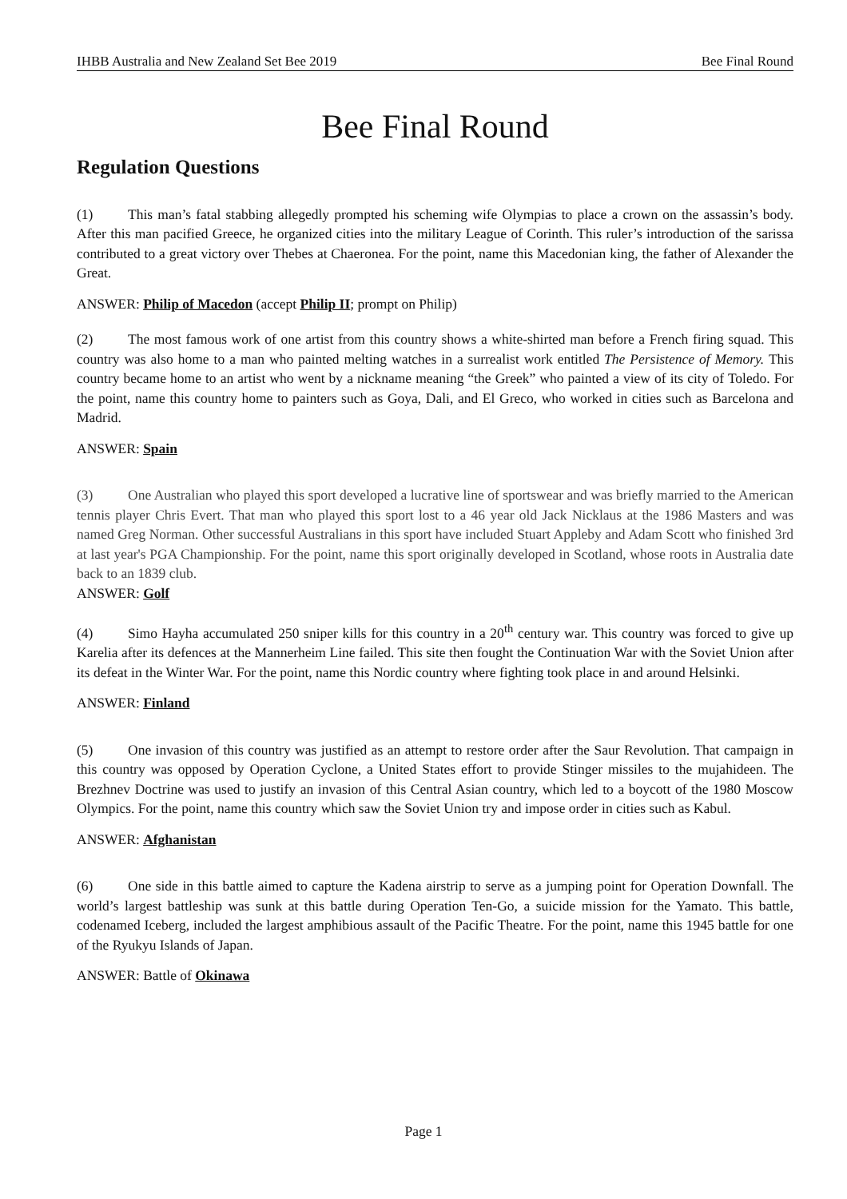IHBB Australia and New Zealand Set Bee 2019 Bee Final Round
Bee Final Round
Regulation Questions
(1) This man’s fatal stabbing allegedly prompted his scheming wife Olympias to place a crown on the assassin’s body. After this man pacified Greece, he organized cities into the military League of Corinth. This ruler’s introduction of the sarissa contributed to a great victory over Thebes at Chaeronea. For the point, name this Macedonian king, the father of Alexander the Great.
ANSWER: Philip of Macedon (accept Philip II; prompt on Philip)
(2) The most famous work of one artist from this country shows a white-shirted man before a French firing squad. This country was also home to a man who painted melting watches in a surrealist work entitled The Persistence of Memory. This country became home to an artist who went by a nickname meaning “the Greek” who painted a view of its city of Toledo. For the point, name this country home to painters such as Goya, Dali, and El Greco, who worked in cities such as Barcelona and Madrid.
ANSWER: Spain
(3) One Australian who played this sport developed a lucrative line of sportswear and was briefly married to the American tennis player Chris Evert. That man who played this sport lost to a 46 year old Jack Nicklaus at the 1986 Masters and was named Greg Norman. Other successful Australians in this sport have included Stuart Appleby and Adam Scott who finished 3rd at last year's PGA Championship. For the point, name this sport originally developed in Scotland, whose roots in Australia date back to an 1839 club.
ANSWER: Golf
(4) Simo Hayha accumulated 250 sniper kills for this country in a 20<sup>th</sup> century war. This country was forced to give up Karelia after its defences at the Mannerheim Line failed. This site then fought the Continuation War with the Soviet Union after its defeat in the Winter War. For the point, name this Nordic country where fighting took place in and around Helsinki.
ANSWER: Finland
(5) One invasion of this country was justified as an attempt to restore order after the Saur Revolution. That campaign in this country was opposed by Operation Cyclone, a United States effort to provide Stinger missiles to the mujahideen. The Brezhnev Doctrine was used to justify an invasion of this Central Asian country, which led to a boycott of the 1980 Moscow Olympics. For the point, name this country which saw the Soviet Union try and impose order in cities such as Kabul.
ANSWER: Afghanistan
(6) One side in this battle aimed to capture the Kadena airstrip to serve as a jumping point for Operation Downfall. The world’s largest battleship was sunk at this battle during Operation Ten-Go, a suicide mission for the Yamato. This battle, codenamed Iceberg, included the largest amphibious assault of the Pacific Theatre. For the point, name this 1945 battle for one of the Ryukyu Islands of Japan.
ANSWER: Battle of Okinawa
Page 1